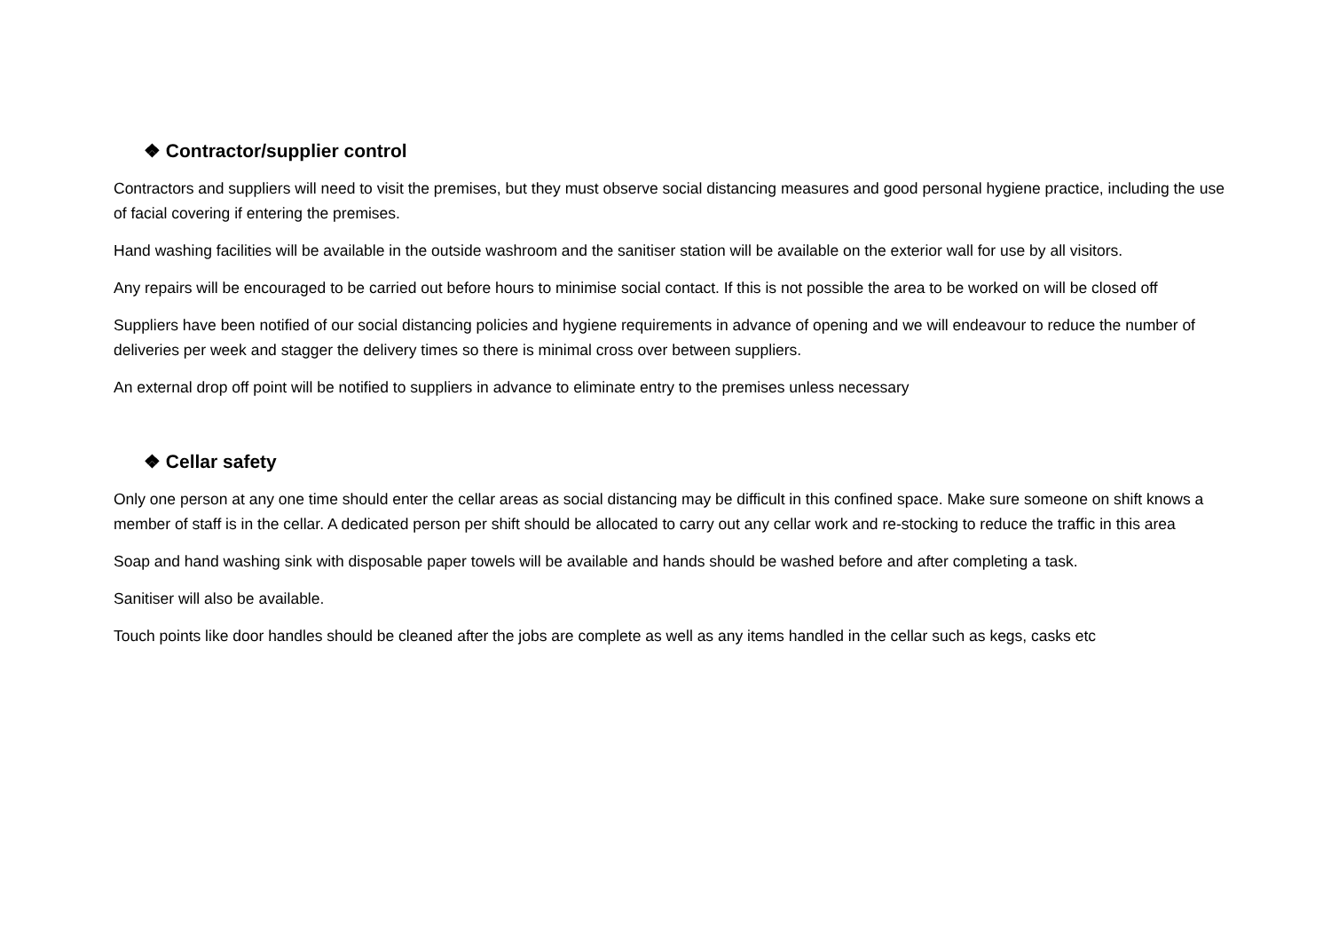❖ Contractor/supplier control
Contractors and suppliers will need to visit the premises, but they must observe social distancing measures and good personal hygiene practice, including the use of facial covering if entering the premises.
Hand washing facilities will be available in the outside washroom and the sanitiser station will be available on the exterior wall for use by all visitors.
Any repairs will be encouraged to be carried out before hours to minimise social contact. If this is not possible the area to be worked on will be closed off
Suppliers have been notified of our social distancing policies and hygiene requirements in advance of opening and we will endeavour to reduce the number of deliveries per week and stagger the delivery times so there is minimal cross over between suppliers.
An external drop off point will be notified to suppliers in advance to eliminate entry to the premises unless necessary
❖ Cellar safety
Only one person at any one time should enter the cellar areas as social distancing may be difficult in this confined space. Make sure someone on shift knows a member of staff is in the cellar. A dedicated person per shift should be allocated to carry out any cellar work and re-stocking to reduce the traffic in this area
Soap and hand washing sink with disposable paper towels will be available and hands should be washed before and after completing a task.
Sanitiser will also be available.
Touch points like door handles should be cleaned after the jobs are complete as well as any items handled in the cellar such as kegs, casks etc